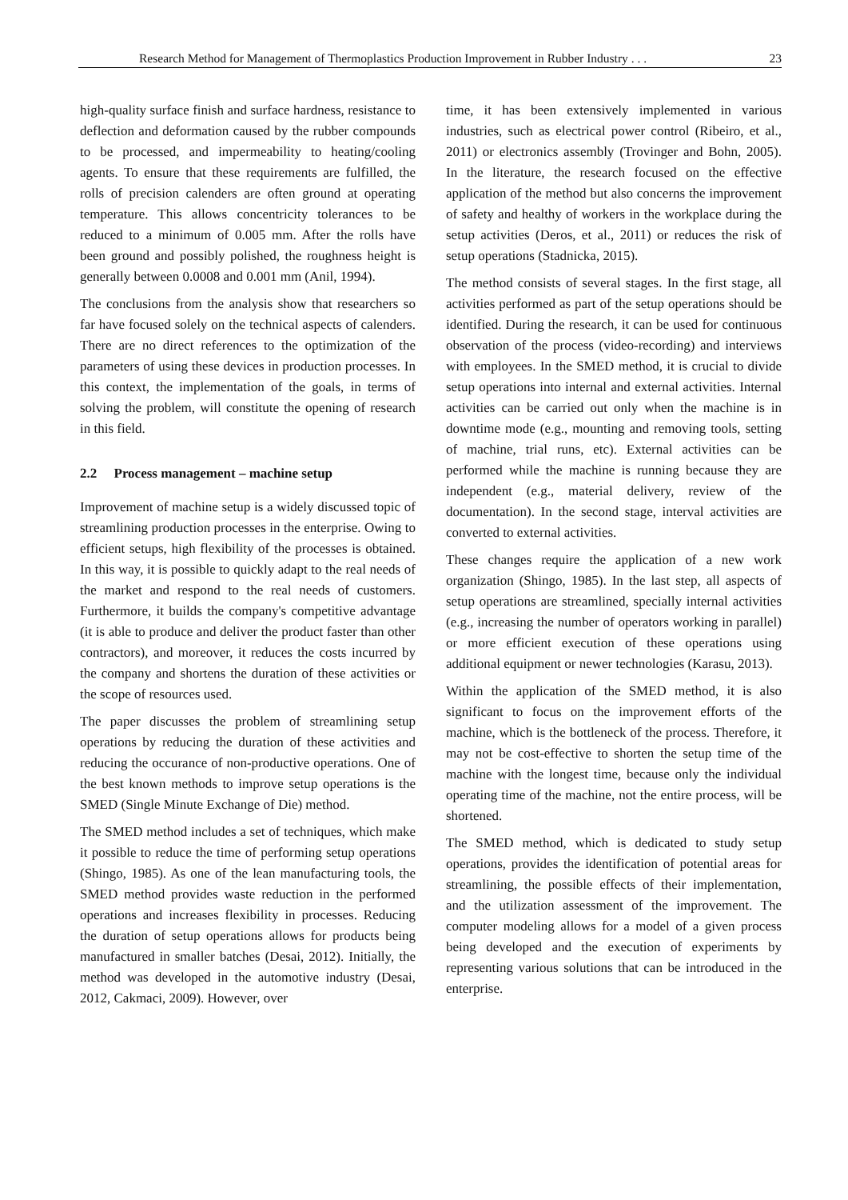Research Method for Management of Thermoplastics Production Improvement in Rubber Industry . . . 23
high-quality surface finish and surface hardness, resistance to deflection and deformation caused by the rubber compounds to be processed, and impermeability to heating/cooling agents. To ensure that these requirements are fulfilled, the rolls of precision calenders are often ground at operating temperature. This allows concentricity tolerances to be reduced to a minimum of 0.005 mm. After the rolls have been ground and possibly polished, the roughness height is generally between 0.0008 and 0.001 mm (Anil, 1994).
The conclusions from the analysis show that researchers so far have focused solely on the technical aspects of calenders. There are no direct references to the optimization of the parameters of using these devices in production processes. In this context, the implementation of the goals, in terms of solving the problem, will constitute the opening of research in this field.
2.2 Process management – machine setup
Improvement of machine setup is a widely discussed topic of streamlining production processes in the enterprise. Owing to efficient setups, high flexibility of the processes is obtained. In this way, it is possible to quickly adapt to the real needs of the market and respond to the real needs of customers. Furthermore, it builds the company's competitive advantage (it is able to produce and deliver the product faster than other contractors), and moreover, it reduces the costs incurred by the company and shortens the duration of these activities or the scope of resources used.
The paper discusses the problem of streamlining setup operations by reducing the duration of these activities and reducing the occurance of non-productive operations. One of the best known methods to improve setup operations is the SMED (Single Minute Exchange of Die) method.
The SMED method includes a set of techniques, which make it possible to reduce the time of performing setup operations (Shingo, 1985). As one of the lean manufacturing tools, the SMED method provides waste reduction in the performed operations and increases flexibility in processes. Reducing the duration of setup operations allows for products being manufactured in smaller batches (Desai, 2012). Initially, the method was developed in the automotive industry (Desai, 2012, Cakmaci, 2009). However, over
time, it has been extensively implemented in various industries, such as electrical power control (Ribeiro, et al., 2011) or electronics assembly (Trovinger and Bohn, 2005). In the literature, the research focused on the effective application of the method but also concerns the improvement of safety and healthy of workers in the workplace during the setup activities (Deros, et al., 2011) or reduces the risk of setup operations (Stadnicka, 2015).
The method consists of several stages. In the first stage, all activities performed as part of the setup operations should be identified. During the research, it can be used for continuous observation of the process (video-recording) and interviews with employees. In the SMED method, it is crucial to divide setup operations into internal and external activities. Internal activities can be carried out only when the machine is in downtime mode (e.g., mounting and removing tools, setting of machine, trial runs, etc). External activities can be performed while the machine is running because they are independent (e.g., material delivery, review of the documentation). In the second stage, interval activities are converted to external activities.
These changes require the application of a new work organization (Shingo, 1985). In the last step, all aspects of setup operations are streamlined, specially internal activities (e.g., increasing the number of operators working in parallel) or more efficient execution of these operations using additional equipment or newer technologies (Karasu, 2013).
Within the application of the SMED method, it is also significant to focus on the improvement efforts of the machine, which is the bottleneck of the process. Therefore, it may not be cost-effective to shorten the setup time of the machine with the longest time, because only the individual operating time of the machine, not the entire process, will be shortened.
The SMED method, which is dedicated to study setup operations, provides the identification of potential areas for streamlining, the possible effects of their implementation, and the utilization assessment of the improvement. The computer modeling allows for a model of a given process being developed and the execution of experiments by representing various solutions that can be introduced in the enterprise.